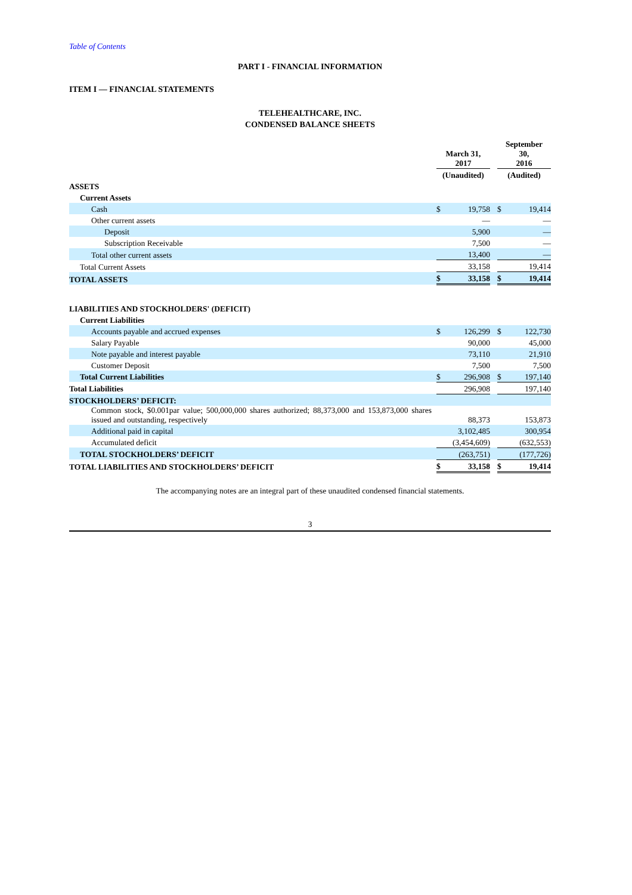Table of Contents
PART I - FINANCIAL INFORMATION
ITEM I — FINANCIAL STATEMENTS
TELEHEALTHCARE, INC.
CONDENSED BALANCE SHEETS
| | March 31, 2017 | | | September 30, 2016 | | |
| | (Unaudited) | | | (Audited) | | |
| ASSETS | | | | | | |
| Current Assets | | | | | | |
| Cash | $ | 19,758 | | $ | 19,414 | |
| Other current assets | | — | | | — | |
| Deposit | | 5,900 | | | — | |
| Subscription Receivable | | 7,500 | | | — | |
| Total other current assets | | 13,400 | | | — | |
| Total Current Assets | | 33,158 | | | 19,414 | |
| TOTAL ASSETS | $ | 33,158 | | $ | 19,414 | |
| LIABILITIES AND STOCKHOLDERS' (DEFICIT) | | | | | | |
| Current Liabilities | | | | | | |
| Accounts payable and accrued expenses | $ | 126,299 | | $ | 122,730 | |
| Salary Payable | | 90,000 | | | 45,000 | |
| Note payable and interest payable | | 73,110 | | | 21,910 | |
| Customer Deposit | | 7,500 | | | 7,500 | |
| Total Current Liabilities | $ | 296,908 | | $ | 197,140 | |
| Total Liabilities | | 296,908 | | | 197,140 | |
| STOCKHOLDERS’ DEFICIT: | | | | | | |
| Common stock, $0.001par value; 500,000,000 shares authorized; 88,373,000 and 153,873,000 shares issued and outstanding, respectively | | 88,373 | | | 153,873 | |
| Additional paid in capital | | 3,102,485 | | | 300,954 | |
| Accumulated deficit | | (3,454,609) | | | (632,553) | |
| TOTAL STOCKHOLDERS’ DEFICIT | | (263,751) | | | (177,726) | |
| TOTAL LIABILITIES AND STOCKHOLDERS’ DEFICIT | $ | 33,158 | | $ | 19,414 | |
The accompanying notes are an integral part of these unaudited condensed financial statements.
3